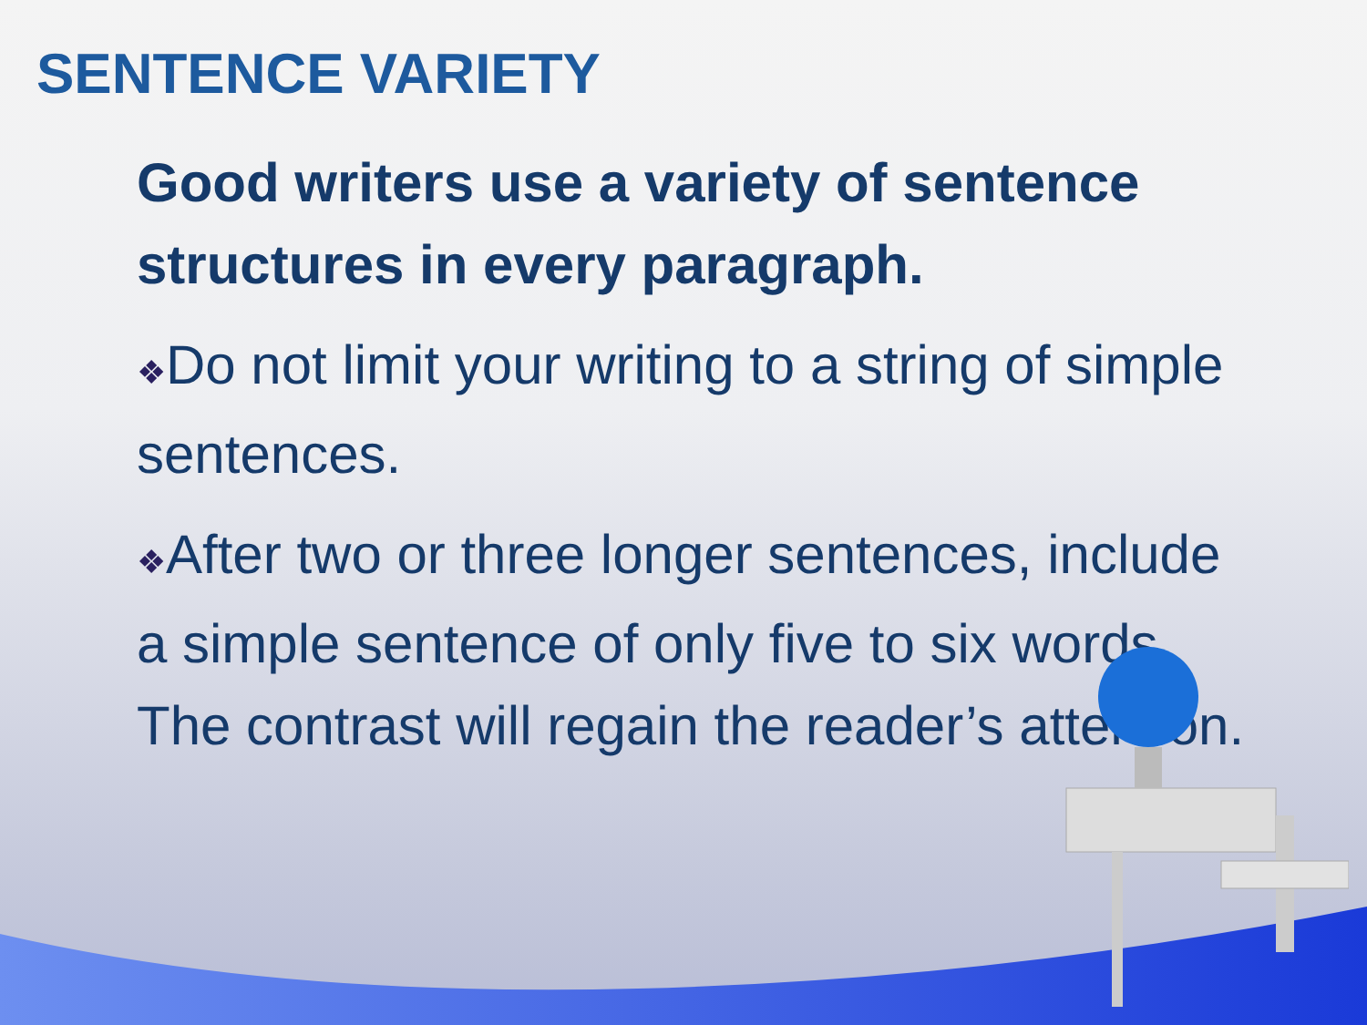SENTENCE VARIETY
Good writers use a variety of sentence structures in every paragraph.
❖Do not limit your writing to a string of simple sentences.
❖After two or three longer sentences, include a simple sentence of only five to six words. The contrast will regain the reader’s attention.